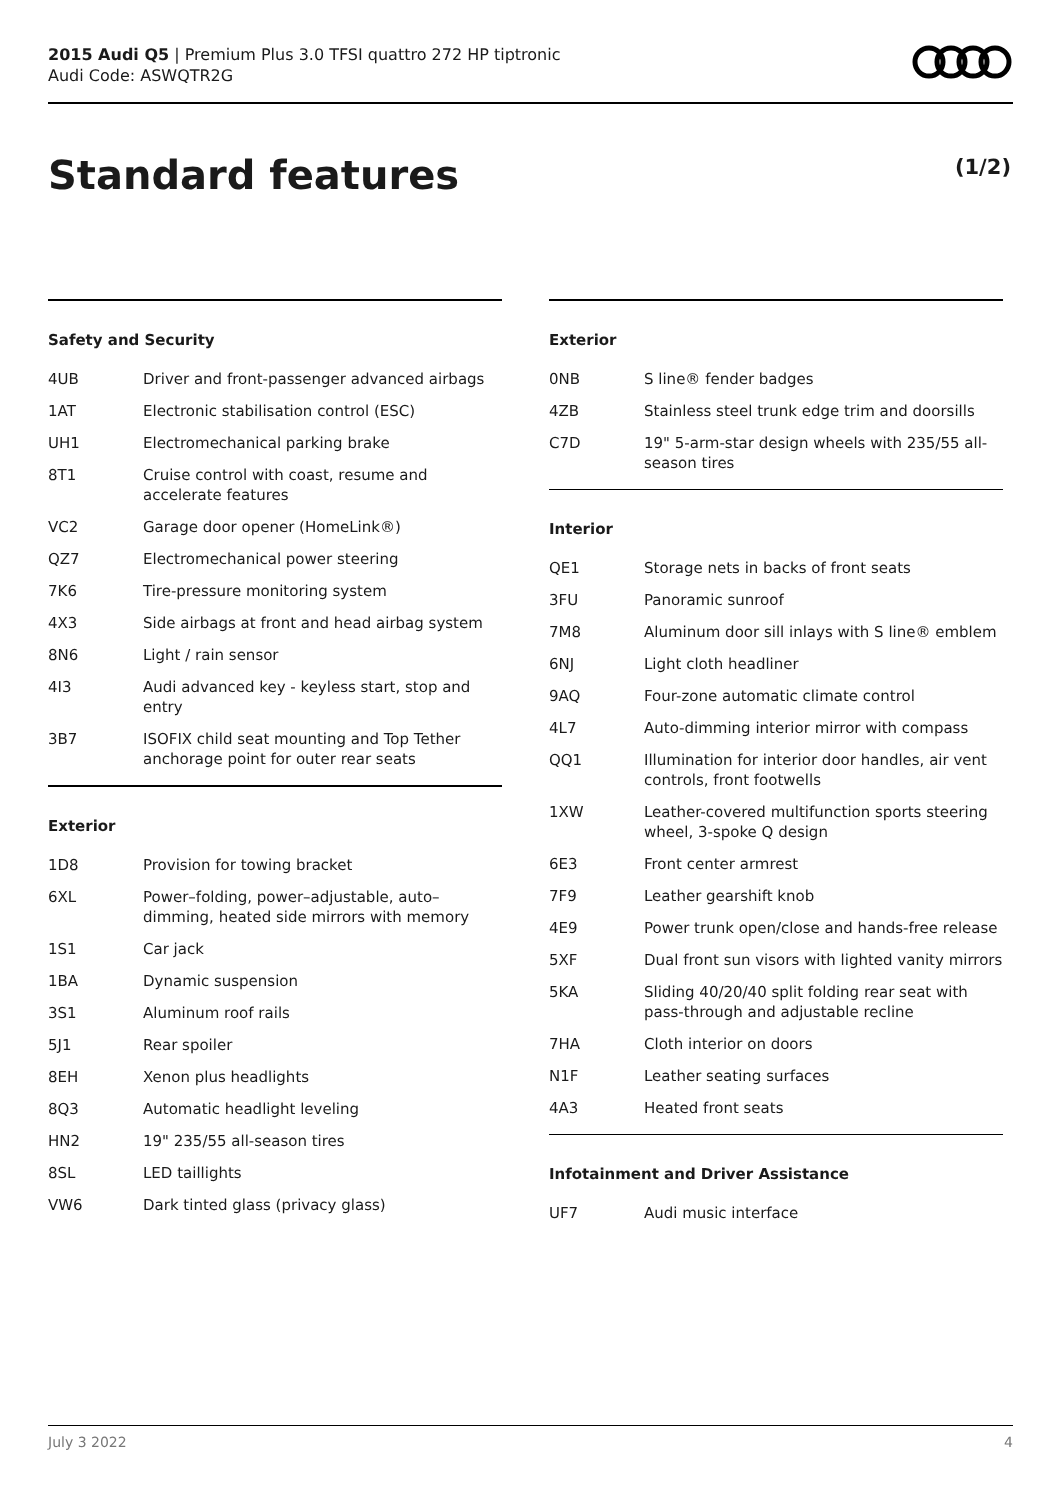2015 Audi Q5 | Premium Plus 3.0 TFSI quattro 272 HP tiptronic
Audi Code: ASWQTR2G
Standard features (1/2)
Safety and Security
| 4UB | Driver and front-passenger advanced airbags |
| 1AT | Electronic stabilisation control (ESC) |
| UH1 | Electromechanical parking brake |
| 8T1 | Cruise control with coast, resume and accelerate features |
| VC2 | Garage door opener (HomeLink®) |
| QZ7 | Electromechanical power steering |
| 7K6 | Tire-pressure monitoring system |
| 4X3 | Side airbags at front and head airbag system |
| 8N6 | Light / rain sensor |
| 4I3 | Audi advanced key - keyless start, stop and entry |
| 3B7 | ISOFIX child seat mounting and Top Tether anchorage point for outer rear seats |
Exterior
| 1D8 | Provision for towing bracket |
| 6XL | Power–folding, power–adjustable, auto–dimming, heated side mirrors with memory |
| 1S1 | Car jack |
| 1BA | Dynamic suspension |
| 3S1 | Aluminum roof rails |
| 5J1 | Rear spoiler |
| 8EH | Xenon plus headlights |
| 8Q3 | Automatic headlight leveling |
| HN2 | 19" 235/55 all-season tires |
| 8SL | LED taillights |
| VW6 | Dark tinted glass (privacy glass) |
Exterior
| 0NB | S line® fender badges |
| 4ZB | Stainless steel trunk edge trim and doorsills |
| C7D | 19" 5-arm-star design wheels with 235/55 all-season tires |
Interior
| QE1 | Storage nets in backs of front seats |
| 3FU | Panoramic sunroof |
| 7M8 | Aluminum door sill inlays with S line® emblem |
| 6NJ | Light cloth headliner |
| 9AQ | Four-zone automatic climate control |
| 4L7 | Auto-dimming interior mirror with compass |
| QQ1 | Illumination for interior door handles, air vent controls, front footwells |
| 1XW | Leather-covered multifunction sports steering wheel, 3-spoke Q design |
| 6E3 | Front center armrest |
| 7F9 | Leather gearshift knob |
| 4E9 | Power trunk open/close and hands-free release |
| 5XF | Dual front sun visors with lighted vanity mirrors |
| 5KA | Sliding 40/20/40 split folding rear seat with pass-through and adjustable recline |
| 7HA | Cloth interior on doors |
| N1F | Leather seating surfaces |
| 4A3 | Heated front seats |
Infotainment and Driver Assistance
| UF7 | Audi music interface |
July 3 2022 4